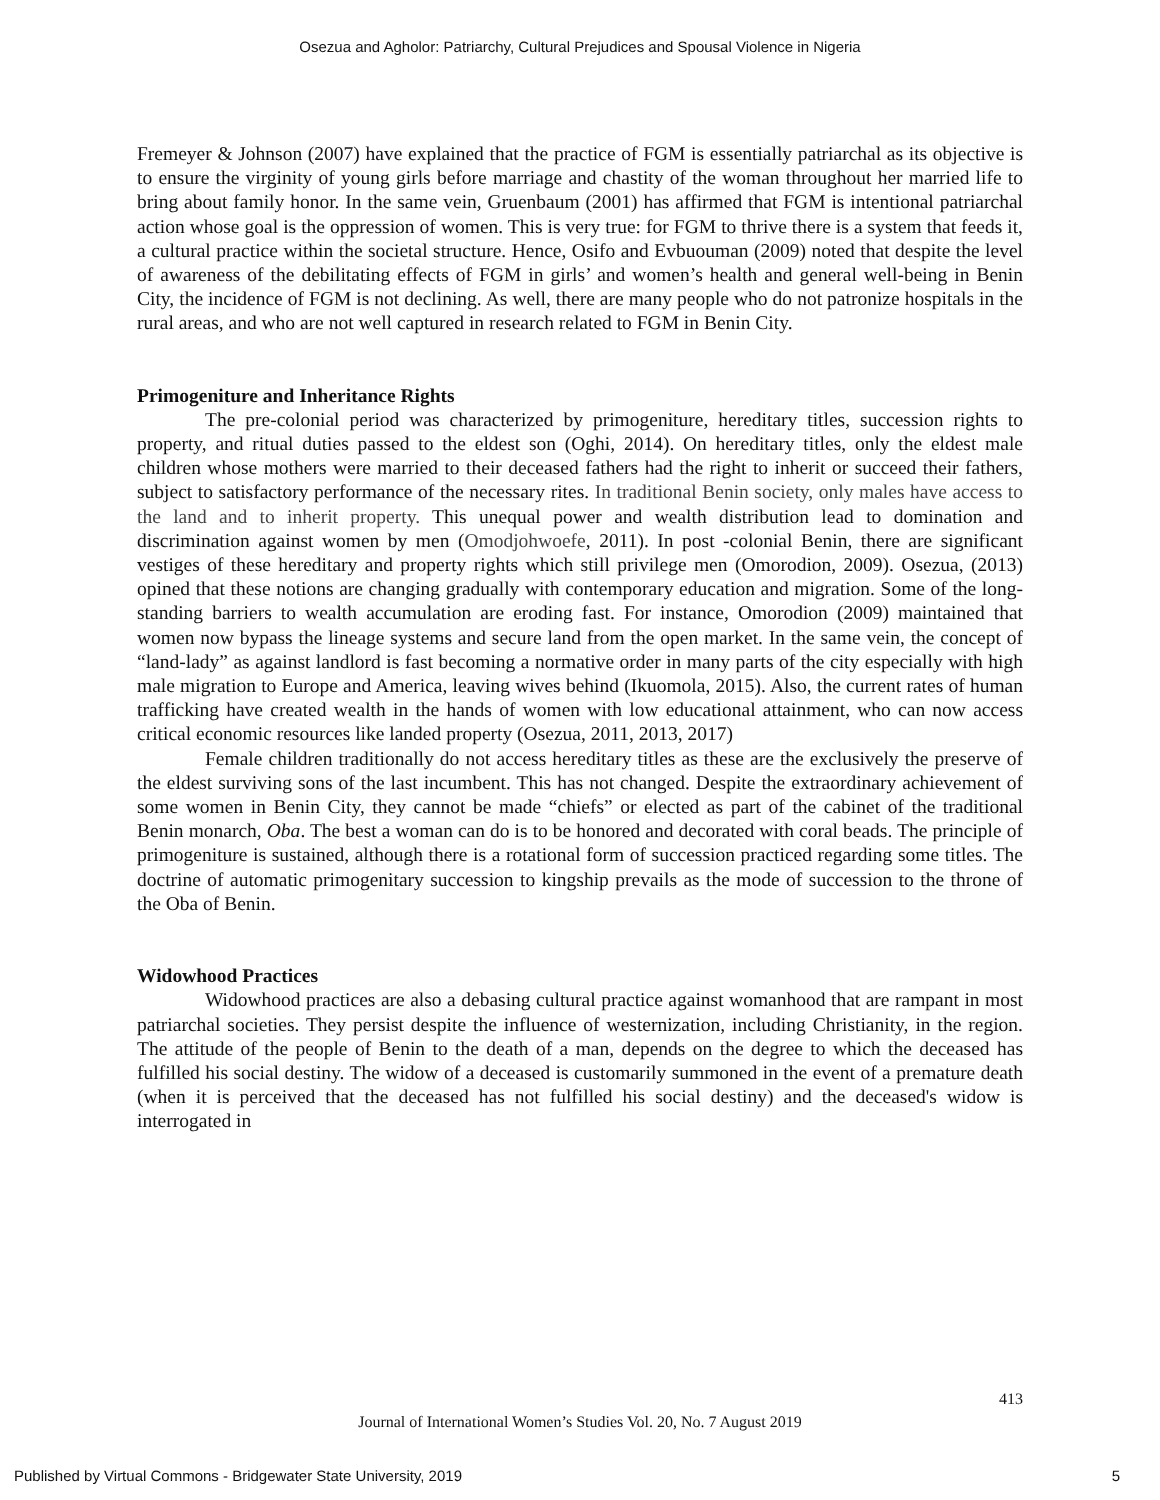Osezua and Agholor: Patriarchy, Cultural Prejudices and Spousal Violence in Nigeria
Fremeyer & Johnson (2007) have explained that the practice of FGM is essentially patriarchal as its objective is to ensure the virginity of young girls before marriage and chastity of the woman throughout her married life to bring about family honor. In the same vein, Gruenbaum (2001) has affirmed that FGM is intentional patriarchal action whose goal is the oppression of women. This is very true: for FGM to thrive there is a system that feeds it, a cultural practice within the societal structure. Hence, Osifo and Evbuouman (2009) noted that despite the level of awareness of the debilitating effects of FGM in girls’ and women’s health and general well-being in Benin City, the incidence of FGM is not declining. As well, there are many people who do not patronize hospitals in the rural areas, and who are not well captured in research related to FGM in Benin City.
Primogeniture and Inheritance Rights
The pre-colonial period was characterized by primogeniture, hereditary titles, succession rights to property, and ritual duties passed to the eldest son (Oghi, 2014). On hereditary titles, only the eldest male children whose mothers were married to their deceased fathers had the right to inherit or succeed their fathers, subject to satisfactory performance of the necessary rites. In traditional Benin society, only males have access to the land and to inherit property. This unequal power and wealth distribution lead to domination and discrimination against women by men (Omodjohwoefe, 2011). In post -colonial Benin, there are significant vestiges of these hereditary and property rights which still privilege men (Omorodion, 2009). Osezua, (2013) opined that these notions are changing gradually with contemporary education and migration. Some of the long-standing barriers to wealth accumulation are eroding fast. For instance, Omorodion (2009) maintained that women now bypass the lineage systems and secure land from the open market. In the same vein, the concept of “land-lady” as against landlord is fast becoming a normative order in many parts of the city especially with high male migration to Europe and America, leaving wives behind (Ikuomola, 2015). Also, the current rates of human trafficking have created wealth in the hands of women with low educational attainment, who can now access critical economic resources like landed property (Osezua, 2011, 2013, 2017)
Female children traditionally do not access hereditary titles as these are the exclusively the preserve of the eldest surviving sons of the last incumbent. This has not changed. Despite the extraordinary achievement of some women in Benin City, they cannot be made “chiefs” or elected as part of the cabinet of the traditional Benin monarch, Oba. The best a woman can do is to be honored and decorated with coral beads. The principle of primogeniture is sustained, although there is a rotational form of succession practiced regarding some titles. The doctrine of automatic primogenitary succession to kingship prevails as the mode of succession to the throne of the Oba of Benin.
Widowhood Practices
Widowhood practices are also a debasing cultural practice against womanhood that are rampant in most patriarchal societies. They persist despite the influence of westernization, including Christianity, in the region. The attitude of the people of Benin to the death of a man, depends on the degree to which the deceased has fulfilled his social destiny. The widow of a deceased is customarily summoned in the event of a premature death (when it is perceived that the deceased has not fulfilled his social destiny) and the deceased's widow is interrogated in
413
Journal of International Women’s Studies Vol. 20, No. 7 August 2019
Published by Virtual Commons - Bridgewater State University, 2019 5